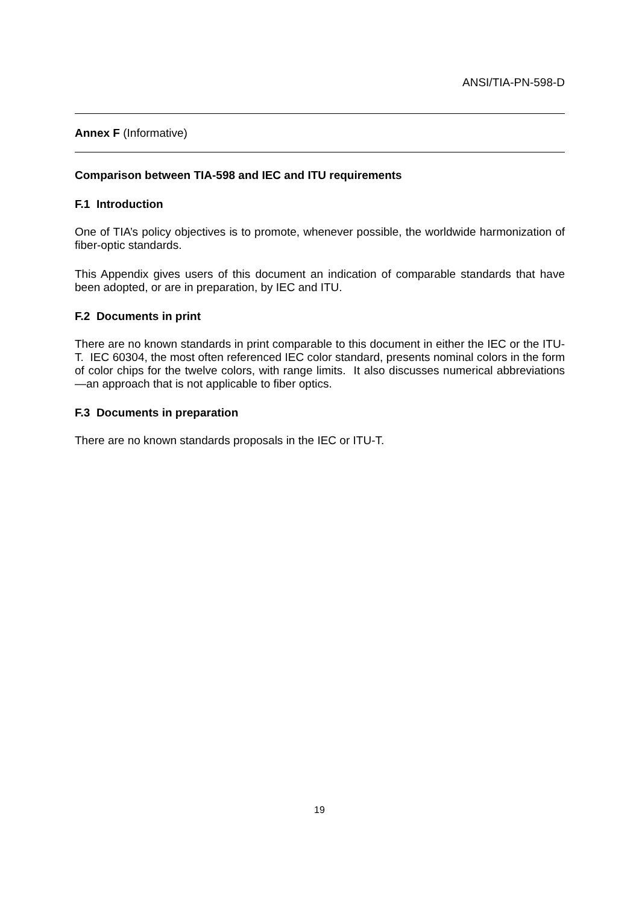ANSI/TIA-PN-598-D
Annex F (Informative)
Comparison between TIA-598 and IEC and ITU requirements
F.1 Introduction
One of TIA’s policy objectives is to promote, whenever possible, the worldwide harmonization of fiber-optic standards.
This Appendix gives users of this document an indication of comparable standards that have been adopted, or are in preparation, by IEC and ITU.
F.2 Documents in print
There are no known standards in print comparable to this document in either the IEC or the ITU-T. IEC 60304, the most often referenced IEC color standard, presents nominal colors in the form of color chips for the twelve colors, with range limits. It also discusses numerical abbreviations—an approach that is not applicable to fiber optics.
F.3 Documents in preparation
There are no known standards proposals in the IEC or ITU-T.
19